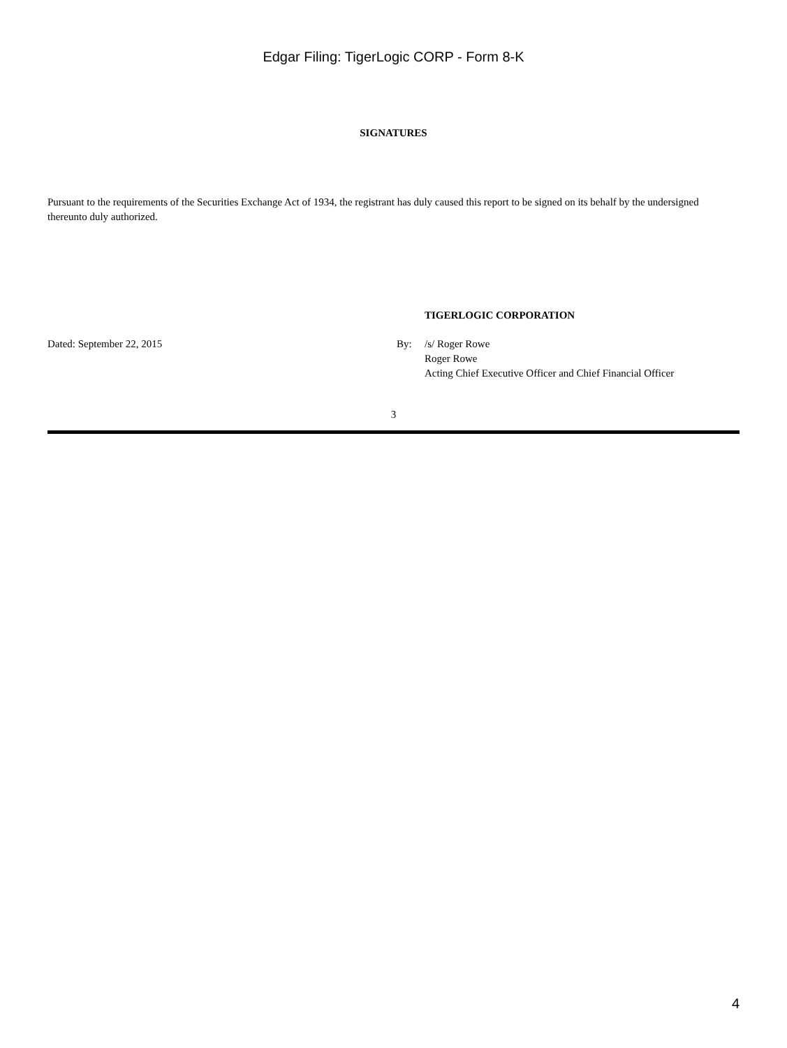Edgar Filing: TigerLogic CORP - Form 8-K
SIGNATURES
Pursuant to the requirements of the Securities Exchange Act of 1934, the registrant has duly caused this report to be signed on its behalf by the undersigned thereunto duly authorized.
| | | TIGERLOGIC CORPORATION |
| Dated: September 22, 2015 | By: | /s/ Roger Rowe Roger Rowe Acting Chief Executive Officer and Chief Financial Officer |
3
4